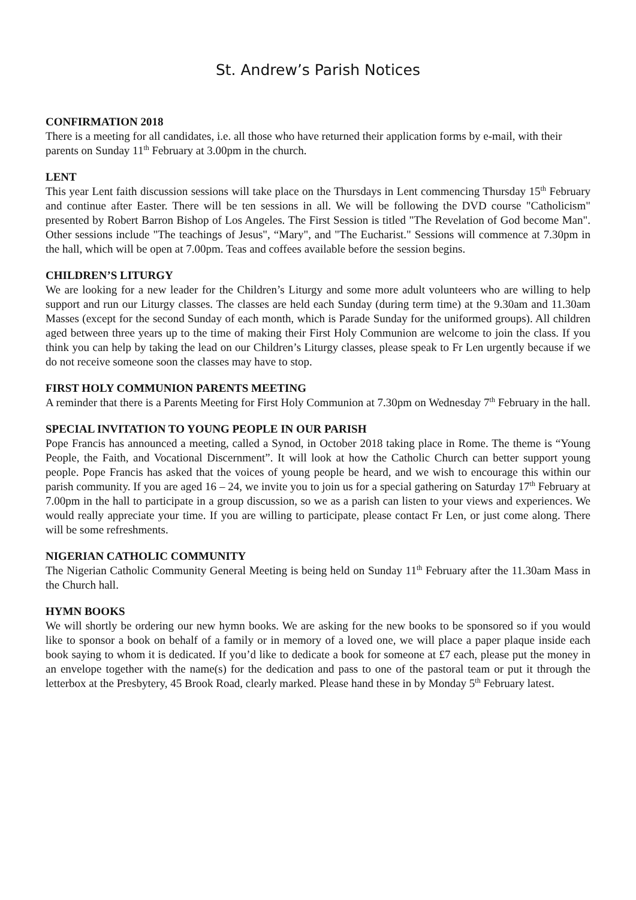St. Andrew’s Parish Notices
CONFIRMATION 2018
There is a meeting for all candidates, i.e. all those who have returned their application forms by e-mail, with their parents on Sunday 11<sup>th</sup> February at 3.00pm in the church.
LENT
This year Lent faith discussion sessions will take place on the Thursdays in Lent commencing Thursday 15<sup>th</sup> February and continue after Easter. There will be ten sessions in all. We will be following the DVD course "Catholicism" presented by Robert Barron Bishop of Los Angeles. The First Session is titled "The Revelation of God become Man". Other sessions include "The teachings of Jesus", “Mary", and "The Eucharist." Sessions will commence at 7.30pm in the hall, which will be open at 7.00pm. Teas and coffees available before the session begins.
CHILDREN’S LITURGY
We are looking for a new leader for the Children’s Liturgy and some more adult volunteers who are willing to help support and run our Liturgy classes. The classes are held each Sunday (during term time) at the 9.30am and 11.30am Masses (except for the second Sunday of each month, which is Parade Sunday for the uniformed groups). All children aged between three years up to the time of making their First Holy Communion are welcome to join the class. If you think you can help by taking the lead on our Children’s Liturgy classes, please speak to Fr Len urgently because if we do not receive someone soon the classes may have to stop.
FIRST HOLY COMMUNION PARENTS MEETING
A reminder that there is a Parents Meeting for First Holy Communion at 7.30pm on Wednesday 7<sup>th</sup> February in the hall.
SPECIAL INVITATION TO YOUNG PEOPLE IN OUR PARISH
Pope Francis has announced a meeting, called a Synod, in October 2018 taking place in Rome. The theme is “Young People, the Faith, and Vocational Discernment”. It will look at how the Catholic Church can better support young people. Pope Francis has asked that the voices of young people be heard, and we wish to encourage this within our parish community. If you are aged 16 – 24, we invite you to join us for a special gathering on Saturday 17<sup>th</sup> February at 7.00pm in the hall to participate in a group discussion, so we as a parish can listen to your views and experiences. We would really appreciate your time. If you are willing to participate, please contact Fr Len, or just come along. There will be some refreshments.
NIGERIAN CATHOLIC COMMUNITY
The Nigerian Catholic Community General Meeting is being held on Sunday 11<sup>th</sup> February after the 11.30am Mass in the Church hall.
HYMN BOOKS
We will shortly be ordering our new hymn books. We are asking for the new books to be sponsored so if you would like to sponsor a book on behalf of a family or in memory of a loved one, we will place a paper plaque inside each book saying to whom it is dedicated. If you’d like to dedicate a book for someone at £7 each, please put the money in an envelope together with the name(s) for the dedication and pass to one of the pastoral team or put it through the letterbox at the Presbytery, 45 Brook Road, clearly marked. Please hand these in by Monday 5<sup>th</sup> February latest.